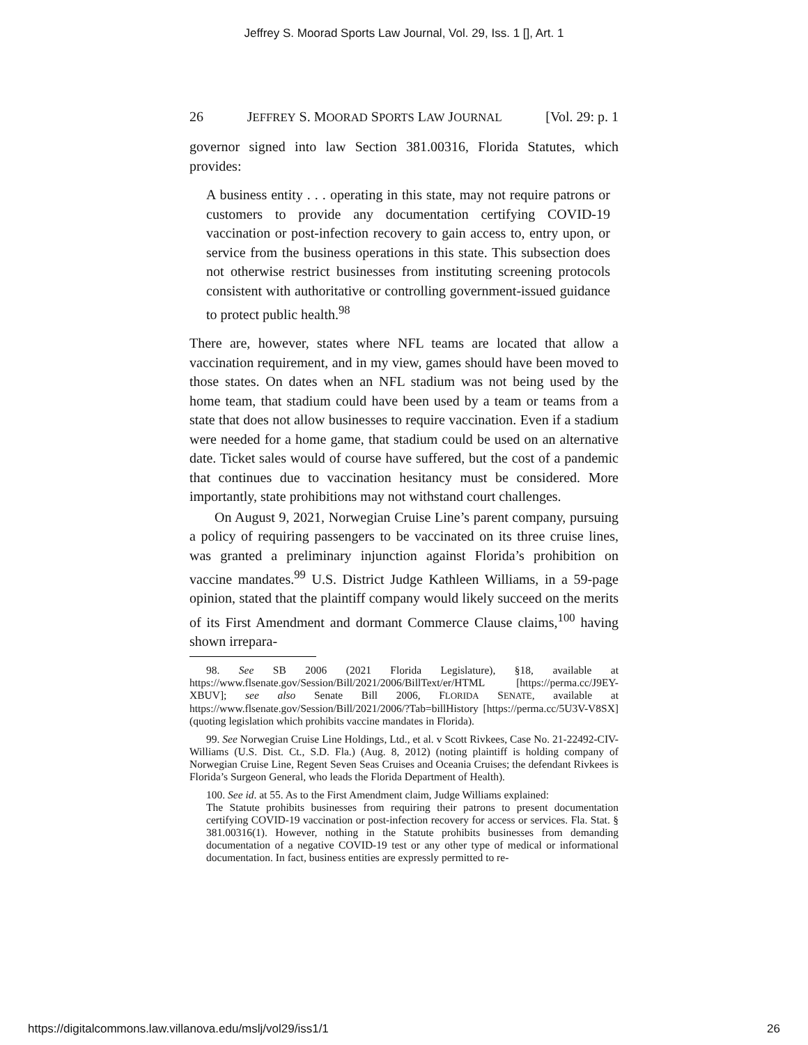Jeffrey S. Moorad Sports Law Journal, Vol. 29, Iss. 1 [], Art. 1
26 JEFFREY S. MOORAD SPORTS LAW JOURNAL [Vol. 29: p. 1
governor signed into law Section 381.00316, Florida Statutes, which provides:
A business entity . . . operating in this state, may not require patrons or customers to provide any documentation certifying COVID-19 vaccination or post-infection recovery to gain access to, entry upon, or service from the business operations in this state. This subsection does not otherwise restrict businesses from instituting screening protocols consistent with authoritative or controlling government-issued guidance to protect public health.<sup>98</sup>
There are, however, states where NFL teams are located that allow a vaccination requirement, and in my view, games should have been moved to those states. On dates when an NFL stadium was not being used by the home team, that stadium could have been used by a team or teams from a state that does not allow businesses to require vaccination. Even if a stadium were needed for a home game, that stadium could be used on an alternative date. Ticket sales would of course have suffered, but the cost of a pandemic that continues due to vaccination hesitancy must be considered. More importantly, state prohibitions may not withstand court challenges.
On August 9, 2021, Norwegian Cruise Line’s parent company, pursuing a policy of requiring passengers to be vaccinated on its three cruise lines, was granted a preliminary injunction against Florida’s prohibition on vaccine mandates.<sup>99</sup> U.S. District Judge Kathleen Williams, in a 59-page opinion, stated that the plaintiff company would likely succeed on the merits of its First Amendment and dormant Commerce Clause claims,<sup>100</sup> having shown irrepara-
98. See SB 2006 (2021 Florida Legislature), §18, available at https://www.flsenate.gov/Session/Bill/2021/2006/BillText/er/HTML [https://perma.cc/J9EY-XBUV]; see also Senate Bill 2006, FLORIDA SENATE, available at https://www.flsenate.gov/Session/Bill/2021/2006/?Tab=billHistory [https://perma.cc/5U3V-V8SX] (quoting legislation which prohibits vaccine mandates in Florida).
99. See Norwegian Cruise Line Holdings, Ltd., et al. v Scott Rivkees, Case No. 21-22492-CIV-Williams (U.S. Dist. Ct., S.D. Fla.) (Aug. 8, 2012) (noting plaintiff is holding company of Norwegian Cruise Line, Regent Seven Seas Cruises and Oceania Cruises; the defendant Rivkees is Florida’s Surgeon General, who leads the Florida Department of Health).
100. See id. at 55. As to the First Amendment claim, Judge Williams explained:
The Statute prohibits businesses from requiring their patrons to present documentation certifying COVID-19 vaccination or post-infection recovery for access or services. Fla. Stat. § 381.00316(1). However, nothing in the Statute prohibits businesses from demanding documentation of a negative COVID-19 test or any other type of medical or informational documentation. In fact, business entities are expressly permitted to re-
https://digitalcommons.law.villanova.edu/mslj/vol29/iss1/1 26